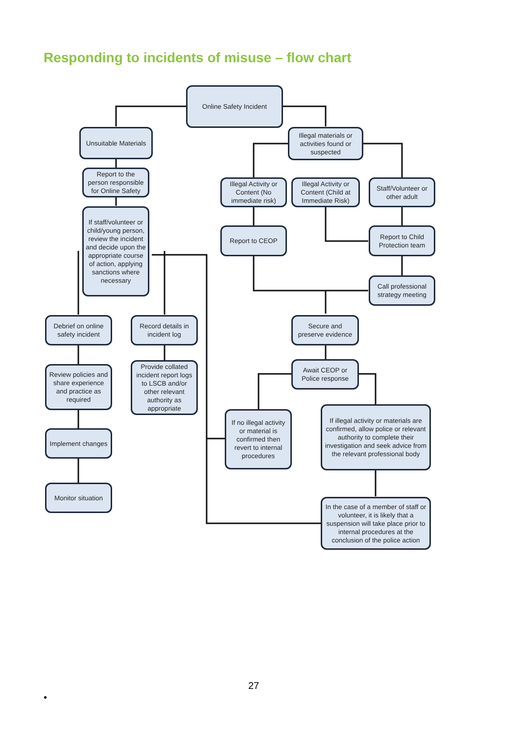Responding to incidents of misuse – flow chart
Online Safety Incident
Unsuitable Materials
Illegal materials or activities found or suspected
Report to the person responsible for Online Safety
Illegal Activity or Content (No immediate risk)
Illegal Activity or Content (Child at Immediate Risk)
Staff/Volunteer or other adult
If staff/volunteer or child/young person, review the incident and decide upon the appropriate course of action, applying sanctions where necessary
Report to CEOP
Report to Child Protection team
Call professional strategy meeting
Debrief on online safety incident
Record details in incident log
Secure and preserve evidence
Review policies and share experience and practice as required
Provide collated incident report logs to LSCB and/or other relevant authority as appropriate
Await CEOP or Police response
If no illegal activity or material is confirmed then revert to internal procedures
If illegal activity or materials are confirmed, allow police or relevant authority to complete their investigation and seek advice from the relevant professional body
Implement changes
Monitor situation
In the case of a member of staff or volunteer, it is likely that a suspension will take place prior to internal procedures at the conclusion of the police action
27
•